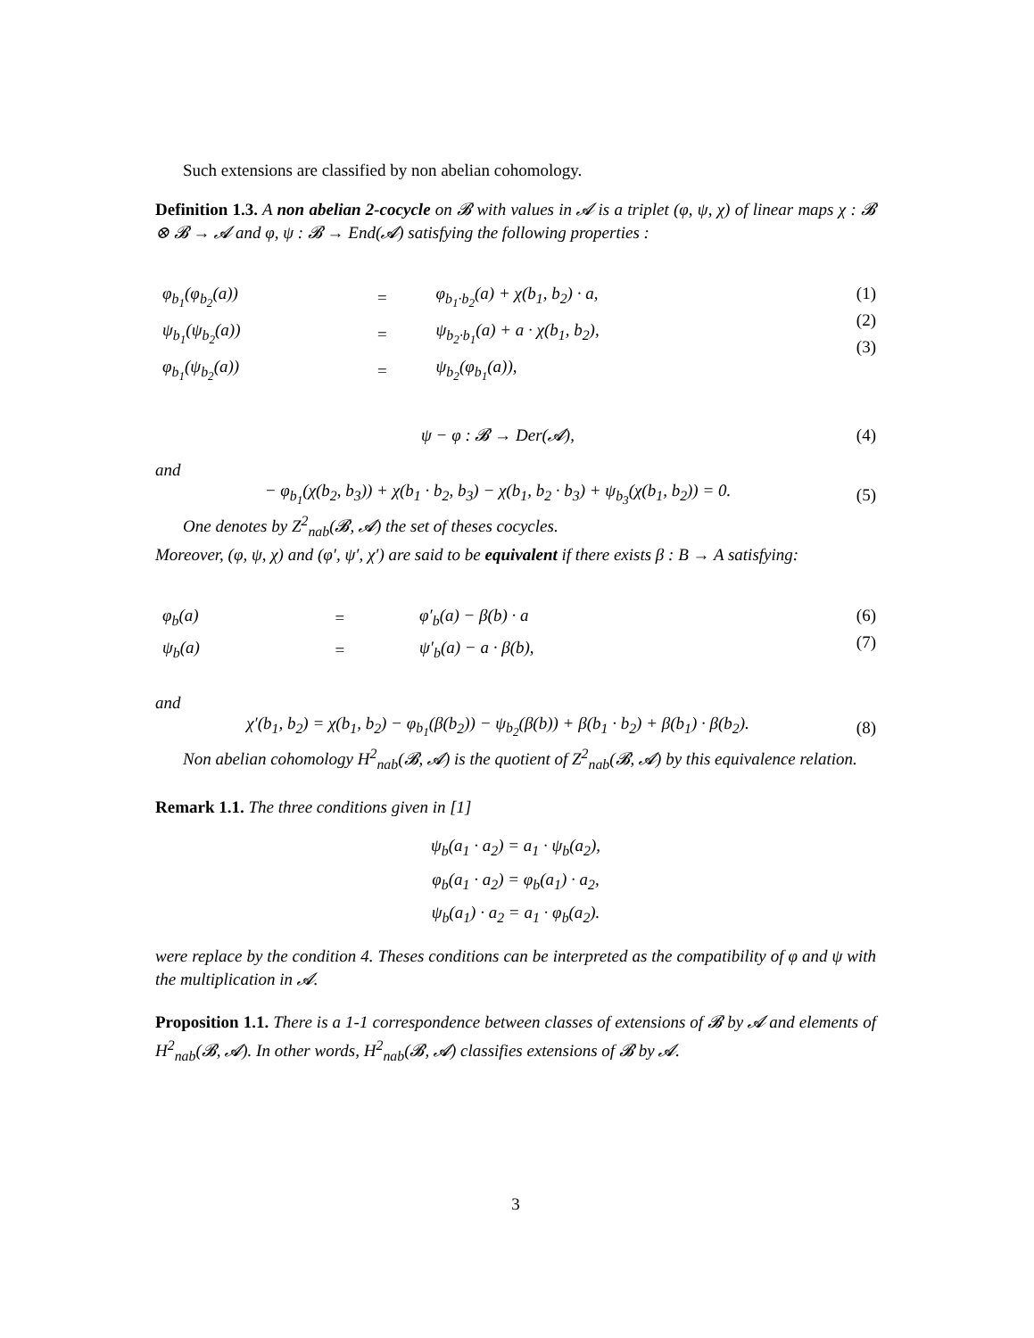Such extensions are classified by non abelian cohomology.
Definition 1.3. A non abelian 2-cocycle on 𝓑 with values in 𝓐 is a triplet (φ, ψ, χ) of linear maps χ : 𝓑 ⊗ 𝓑 → 𝓐 and φ, ψ : 𝓑 → End(𝓐) satisfying the following properties :
| φ<sub>b<sub>1</sub></sub>(φ<sub>b<sub>2</sub></sub>(a)) | = | φ<sub>b<sub>1</sub>·b<sub>2</sub></sub>(a) + χ(b<sub>1</sub>, b<sub>2</sub>) · a, |
| ψ<sub>b<sub>1</sub></sub>(ψ<sub>b<sub>2</sub></sub>(a)) | = | ψ<sub>b<sub>2</sub>·b<sub>1</sub></sub>(a) + a · χ(b<sub>1</sub>, b<sub>2</sub>), |
| φ<sub>b<sub>1</sub></sub>(ψ<sub>b<sub>2</sub></sub>(a)) | = | ψ<sub>b<sub>2</sub></sub>(φ<sub>b<sub>1</sub></sub>(a)), |
(1)
(2)
(3)
ψ − φ : 𝓑 → Der(𝓐), (4)
and
− φ<sub>b<sub>1</sub></sub>(χ(b<sub>2</sub>, b<sub>3</sub>)) + χ(b<sub>1</sub> · b<sub>2</sub>, b<sub>3</sub>) − χ(b<sub>1</sub>, b<sub>2</sub> · b<sub>3</sub>) + ψ<sub>b<sub>3</sub></sub>(χ(b<sub>1</sub>, b<sub>2</sub>)) = 0. (5)
One denotes by Z<sup>2</sup><sub>nab</sub>(𝓑, 𝓐) the set of theses cocycles.
Moreover, (φ, ψ, χ) and (φ′, ψ′, χ′) are said to be equivalent if there exists β : B → A satisfying:
| φ<sub>b</sub>(a) | = | φ′<sub>b</sub>(a) − β(b) · a |
| ψ<sub>b</sub>(a) | = | ψ′<sub>b</sub>(a) − a · β(b), |
(6)
(7)
and
χ′(b<sub>1</sub>, b<sub>2</sub>) = χ(b<sub>1</sub>, b<sub>2</sub>) − φ<sub>b<sub>1</sub></sub>(β(b<sub>2</sub>)) − ψ<sub>b<sub>2</sub></sub>(β(b)) + β(b<sub>1</sub> · b<sub>2</sub>) + β(b<sub>1</sub>) · β(b<sub>2</sub>). (8)
Non abelian cohomology H<sup>2</sup><sub>nab</sub>(𝓑, 𝓐) is the quotient of Z<sup>2</sup><sub>nab</sub>(𝓑, 𝓐) by this equivalence relation.
Remark 1.1. The three conditions given in [1]
ψ<sub>b</sub>(a<sub>1</sub> · a<sub>2</sub>) = a<sub>1</sub> · ψ<sub>b</sub>(a<sub>2</sub>),
φ<sub>b</sub>(a<sub>1</sub> · a<sub>2</sub>) = φ<sub>b</sub>(a<sub>1</sub>) · a<sub>2</sub>,
ψ<sub>b</sub>(a<sub>1</sub>) · a<sub>2</sub> = a<sub>1</sub> · φ<sub>b</sub>(a<sub>2</sub>).
were replace by the condition 4. Theses conditions can be interpreted as the compatibility of φ and ψ with the multiplication in 𝓐.
Proposition 1.1. There is a 1-1 correspondence between classes of extensions of 𝓑 by 𝓐 and elements of H<sup>2</sup><sub>nab</sub>(𝓑, 𝓐). In other words, H<sup>2</sup><sub>nab</sub>(𝓑, 𝓐) classifies extensions of 𝓑 by 𝓐.
3